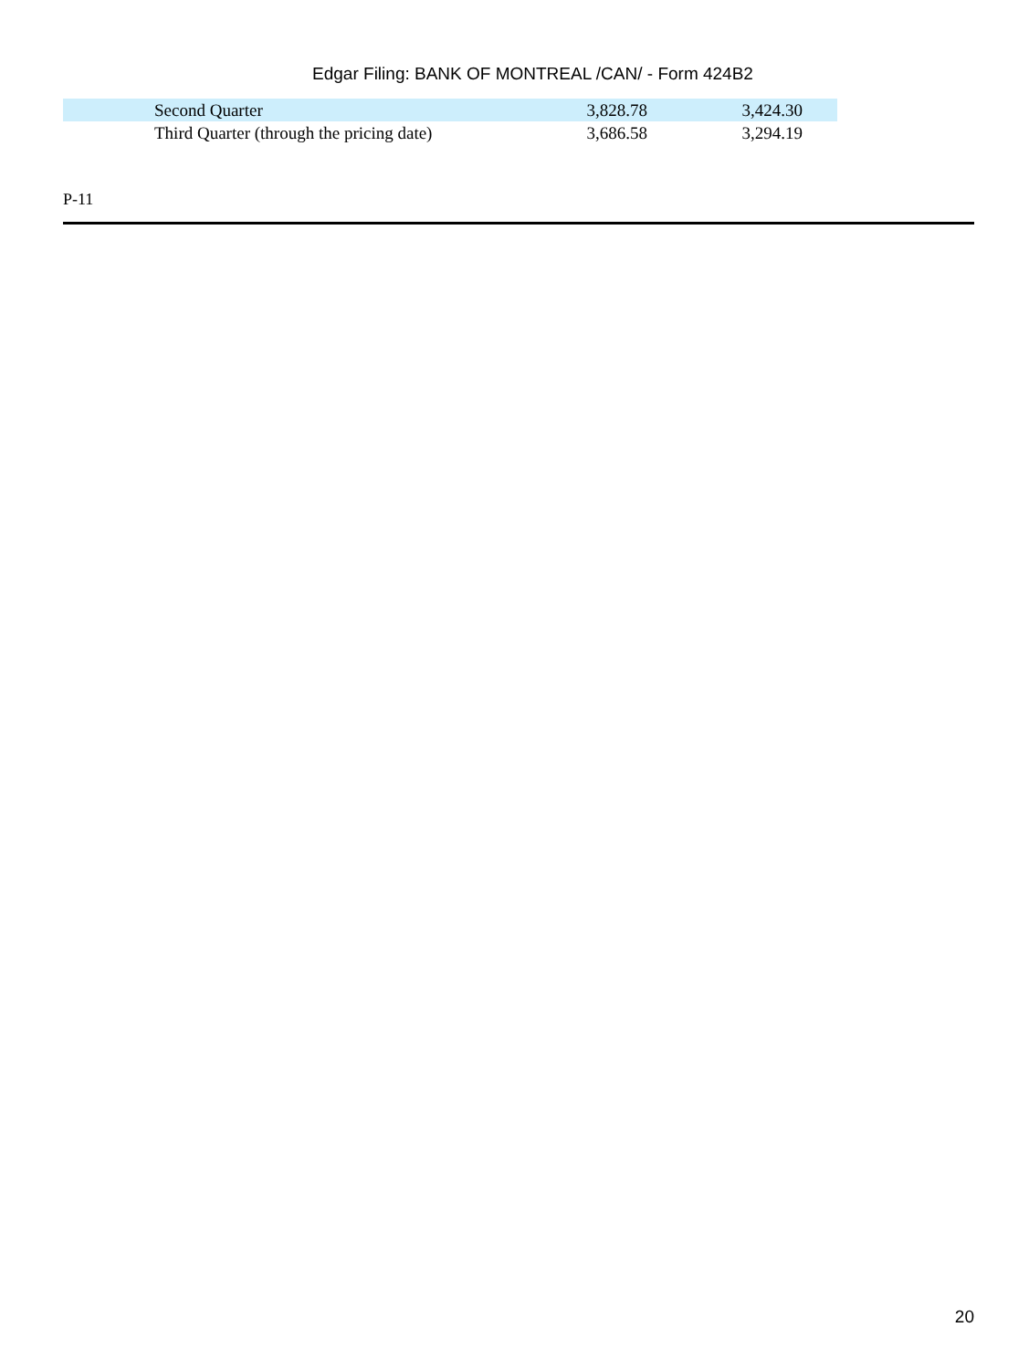Edgar Filing: BANK OF MONTREAL /CAN/ - Form 424B2
| Second Quarter | 3,828.78 | 3,424.30 | |
| Third Quarter (through the pricing date) | 3,686.58 | 3,294.19 | |
P-11
20